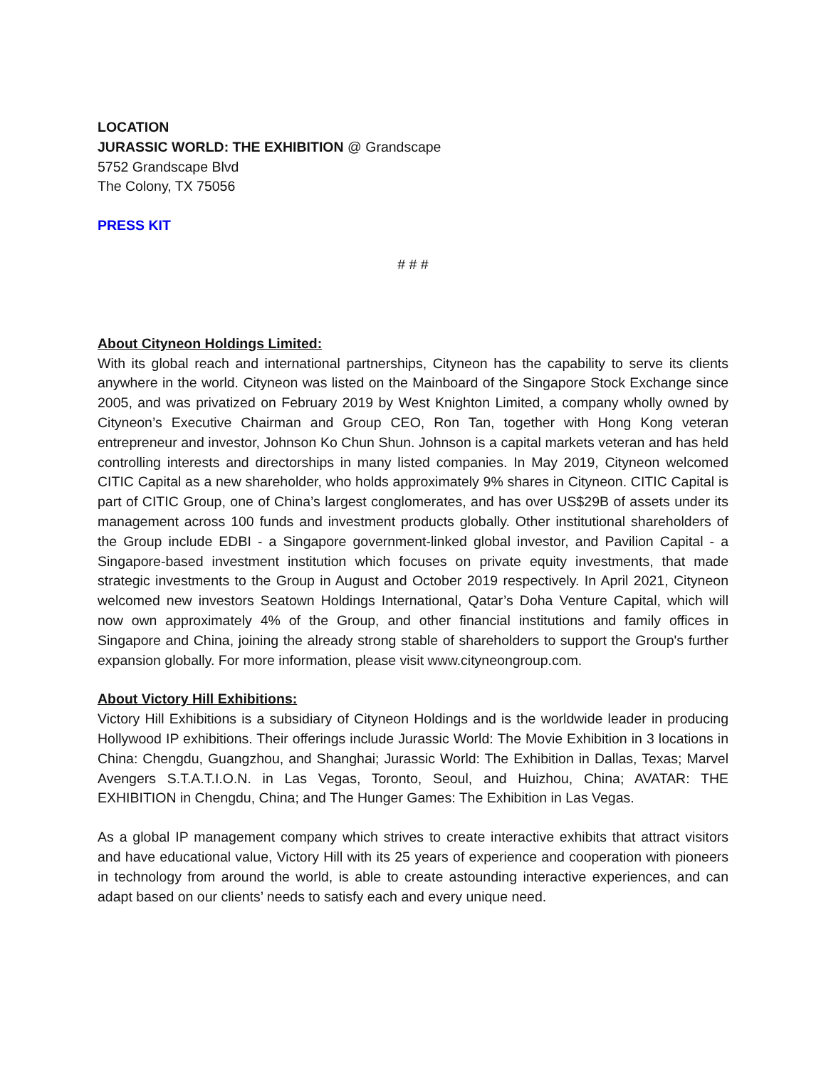LOCATION
JURASSIC WORLD: THE EXHIBITION @ Grandscape
5752 Grandscape Blvd
The Colony, TX 75056
PRESS KIT
# # #
About Cityneon Holdings Limited:
With its global reach and international partnerships, Cityneon has the capability to serve its clients anywhere in the world. Cityneon was listed on the Mainboard of the Singapore Stock Exchange since 2005, and was privatized on February 2019 by West Knighton Limited, a company wholly owned by Cityneon’s Executive Chairman and Group CEO, Ron Tan, together with Hong Kong veteran entrepreneur and investor, Johnson Ko Chun Shun. Johnson is a capital markets veteran and has held controlling interests and directorships in many listed companies. In May 2019, Cityneon welcomed CITIC Capital as a new shareholder, who holds approximately 9% shares in Cityneon. CITIC Capital is part of CITIC Group, one of China’s largest conglomerates, and has over US$29B of assets under its management across 100 funds and investment products globally. Other institutional shareholders of the Group include EDBI - a Singapore government-linked global investor, and Pavilion Capital - a Singapore-based investment institution which focuses on private equity investments, that made strategic investments to the Group in August and October 2019 respectively. In April 2021, Cityneon welcomed new investors Seatown Holdings International, Qatar’s Doha Venture Capital, which will now own approximately 4% of the Group, and other financial institutions and family offices in Singapore and China, joining the already strong stable of shareholders to support the Group's further expansion globally. For more information, please visit www.cityneongroup.com.
About Victory Hill Exhibitions:
Victory Hill Exhibitions is a subsidiary of Cityneon Holdings and is the worldwide leader in producing Hollywood IP exhibitions. Their offerings include Jurassic World: The Movie Exhibition in 3 locations in China: Chengdu, Guangzhou, and Shanghai; Jurassic World: The Exhibition in Dallas, Texas; Marvel Avengers S.T.A.T.I.O.N. in Las Vegas, Toronto, Seoul, and Huizhou, China; AVATAR: THE EXHIBITION in Chengdu, China; and The Hunger Games: The Exhibition in Las Vegas.
As a global IP management company which strives to create interactive exhibits that attract visitors and have educational value, Victory Hill with its 25 years of experience and cooperation with pioneers in technology from around the world, is able to create astounding interactive experiences, and can adapt based on our clients’ needs to satisfy each and every unique need.